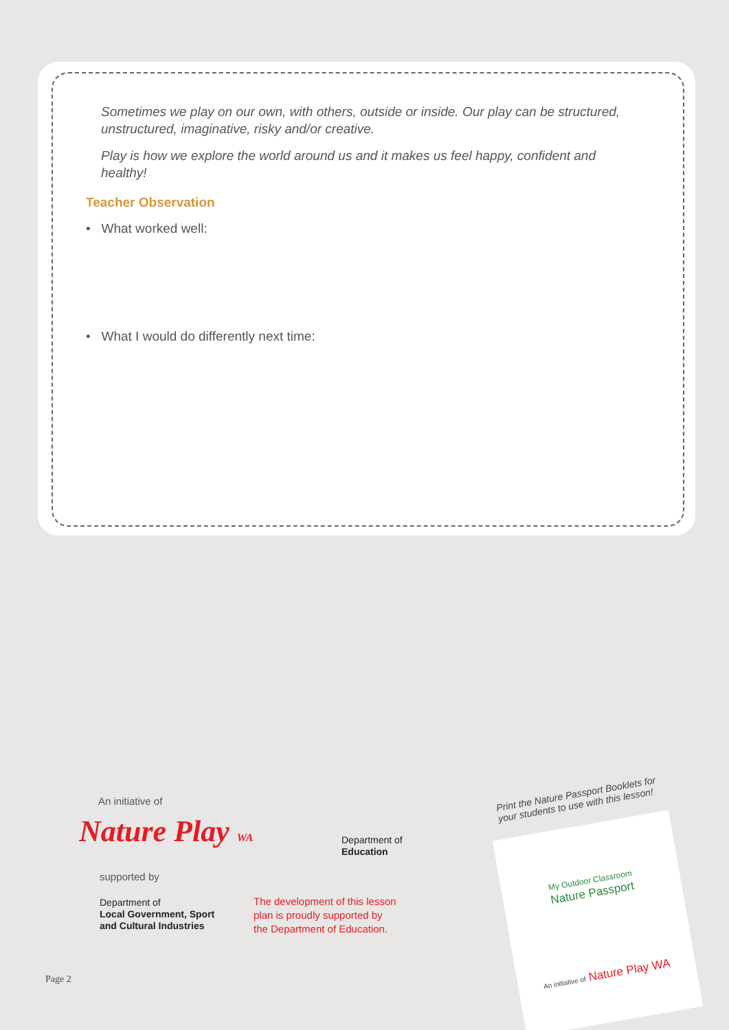Sometimes we play on our own, with others, outside or inside. Our play can be structured, unstructured, imaginative, risky and/or creative.
Play is how we explore the world around us and it makes us feel happy, confident and healthy!
Teacher Observation
• What worked well:
• What I would do differently next time:
An initiative of
Nature Play WA
supported by
Department of
Local Government, Sport
and Cultural Industries
Department of
Education
The development of this lesson
plan is proudly supported by
the Department of Education.
Page 2
Print the Nature Passport Booklets for
your students to use with this lesson!
My Outdoor Classroom
Nature Passport
An initiative of Nature Play WA